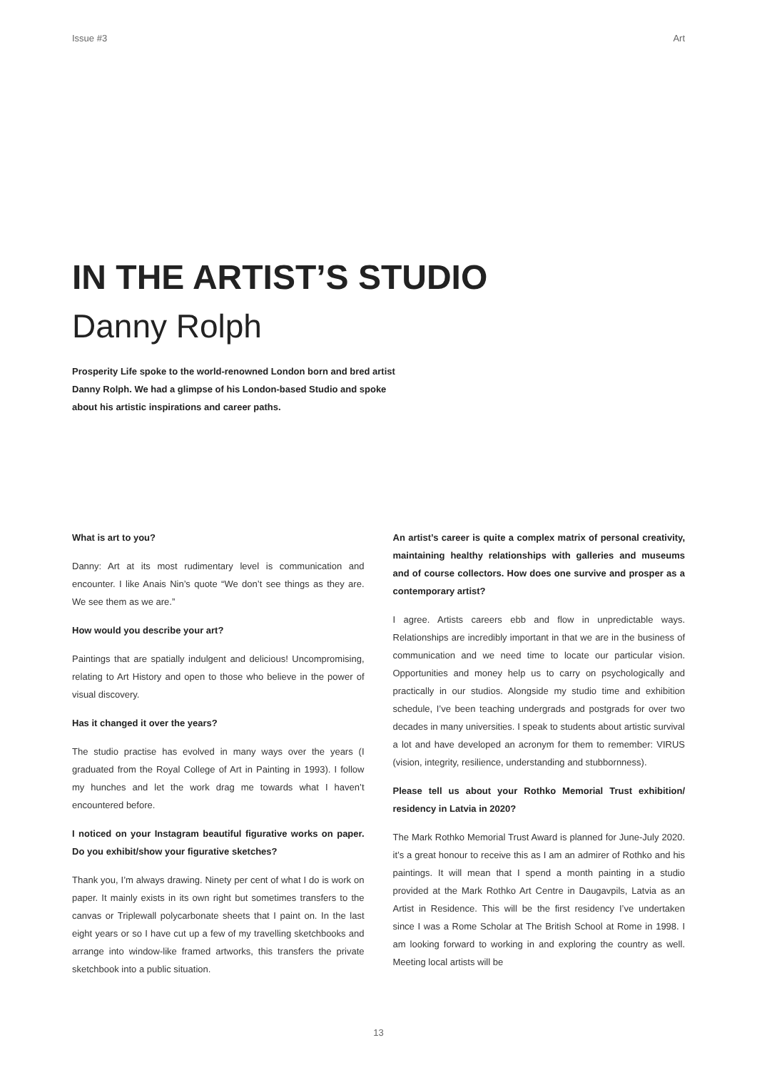Issue #3 Art
IN THE ARTIST’S STUDIO
Danny Rolph
Prosperity Life spoke to the world-renowned London born and bred artist Danny Rolph. We had a glimpse of his London-based Studio and spoke about his artistic inspirations and career paths.
What is art to you?
Danny: Art at its most rudimentary level is communication and encounter. I like Anais Nin’s quote “We don’t see things as they are. We see them as we are.”
How would you describe your art?
Paintings that are spatially indulgent and delicious! Uncompromising, relating to Art History and open to those who believe in the power of visual discovery.
Has it changed it over the years?
The studio practise has evolved in many ways over the years (I graduated from the Royal College of Art in Painting in 1993). I follow my hunches and let the work drag me towards what I haven’t encountered before.
I noticed on your Instagram beautiful figurative works on paper. Do you exhibit/show your figurative sketches?
Thank you, I’m always drawing. Ninety per cent of what I do is work on paper. It mainly exists in its own right but sometimes transfers to the canvas or Triplewall polycarbonate sheets that I paint on. In the last eight years or so I have cut up a few of my travelling sketchbooks and arrange into window-like framed artworks, this transfers the private sketchbook into a public situation.
An artist’s career is quite a complex matrix of personal creativity, maintaining healthy relationships with galleries and museums and of course collectors. How does one survive and prosper as a contemporary artist?
I agree. Artists careers ebb and flow in unpredictable ways. Relationships are incredibly important in that we are in the business of communication and we need time to locate our particular vision. Opportunities and money help us to carry on psychologically and practically in our studios. Alongside my studio time and exhibition schedule, I’ve been teaching undergrads and postgrads for over two decades in many universities. I speak to students about artistic survival a lot and have developed an acronym for them to remember: VIRUS (vision, integrity, resilience, understanding and stubbornness).
Please tell us about your Rothko Memorial Trust exhibition/ residency in Latvia in 2020?
The Mark Rothko Memorial Trust Award is planned for June-July 2020. it’s a great honour to receive this as I am an admirer of Rothko and his paintings. It will mean that I spend a month painting in a studio provided at the Mark Rothko Art Centre in Daugavpils, Latvia as an Artist in Residence. This will be the first residency I’ve undertaken since I was a Rome Scholar at The British School at Rome in 1998. I am looking forward to working in and exploring the country as well. Meeting local artists will be
13